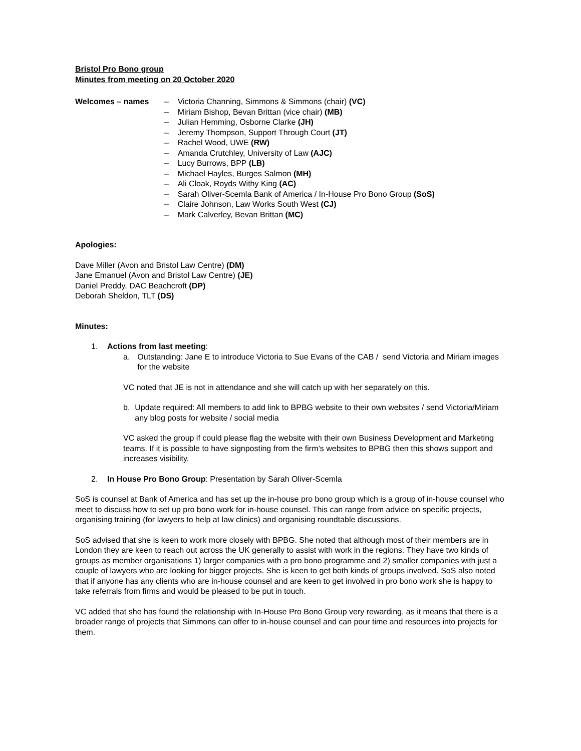Bristol Pro Bono group
Minutes from meeting on 20 October 2020
Welcomes – names – Victoria Channing, Simmons & Simmons (chair) (VC)
– Miriam Bishop, Bevan Brittan (vice chair) (MB)
– Julian Hemming, Osborne Clarke (JH)
– Jeremy Thompson, Support Through Court (JT)
– Rachel Wood, UWE (RW)
– Amanda Crutchley, University of Law (AJC)
– Lucy Burrows, BPP (LB)
– Michael Hayles, Burges Salmon (MH)
– Ali Cloak, Royds Withy King (AC)
– Sarah Oliver-Scemla Bank of America / In-House Pro Bono Group (SoS)
– Claire Johnson, Law Works South West (CJ)
– Mark Calverley, Bevan Brittan (MC)
Apologies:
Dave Miller (Avon and Bristol Law Centre) (DM)
Jane Emanuel (Avon and Bristol Law Centre) (JE)
Daniel Preddy, DAC Beachcroft (DP)
Deborah Sheldon, TLT (DS)
Minutes:
1. Actions from last meeting:
a. Outstanding: Jane E to introduce Victoria to Sue Evans of the CAB / send Victoria and Miriam images for the website
VC noted that JE is not in attendance and she will catch up with her separately on this.
b. Update required: All members to add link to BPBG website to their own websites / send Victoria/Miriam any blog posts for website / social media
VC asked the group if could please flag the website with their own Business Development and Marketing teams. If it is possible to have signposting from the firm’s websites to BPBG then this shows support and increases visibility.
2. In House Pro Bono Group: Presentation by Sarah Oliver-Scemla
SoS is counsel at Bank of America and has set up the in-house pro bono group which is a group of in-house counsel who meet to discuss how to set up pro bono work for in-house counsel. This can range from advice on specific projects, organising training (for lawyers to help at law clinics) and organising roundtable discussions.
SoS advised that she is keen to work more closely with BPBG. She noted that although most of their members are in London they are keen to reach out across the UK generally to assist with work in the regions. They have two kinds of groups as member organisations 1) larger companies with a pro bono programme and 2) smaller companies with just a couple of lawyers who are looking for bigger projects. She is keen to get both kinds of groups involved. SoS also noted that if anyone has any clients who are in-house counsel and are keen to get involved in pro bono work she is happy to take referrals from firms and would be pleased to be put in touch.
VC added that she has found the relationship with In-House Pro Bono Group very rewarding, as it means that there is a broader range of projects that Simmons can offer to in-house counsel and can pour time and resources into projects for them.